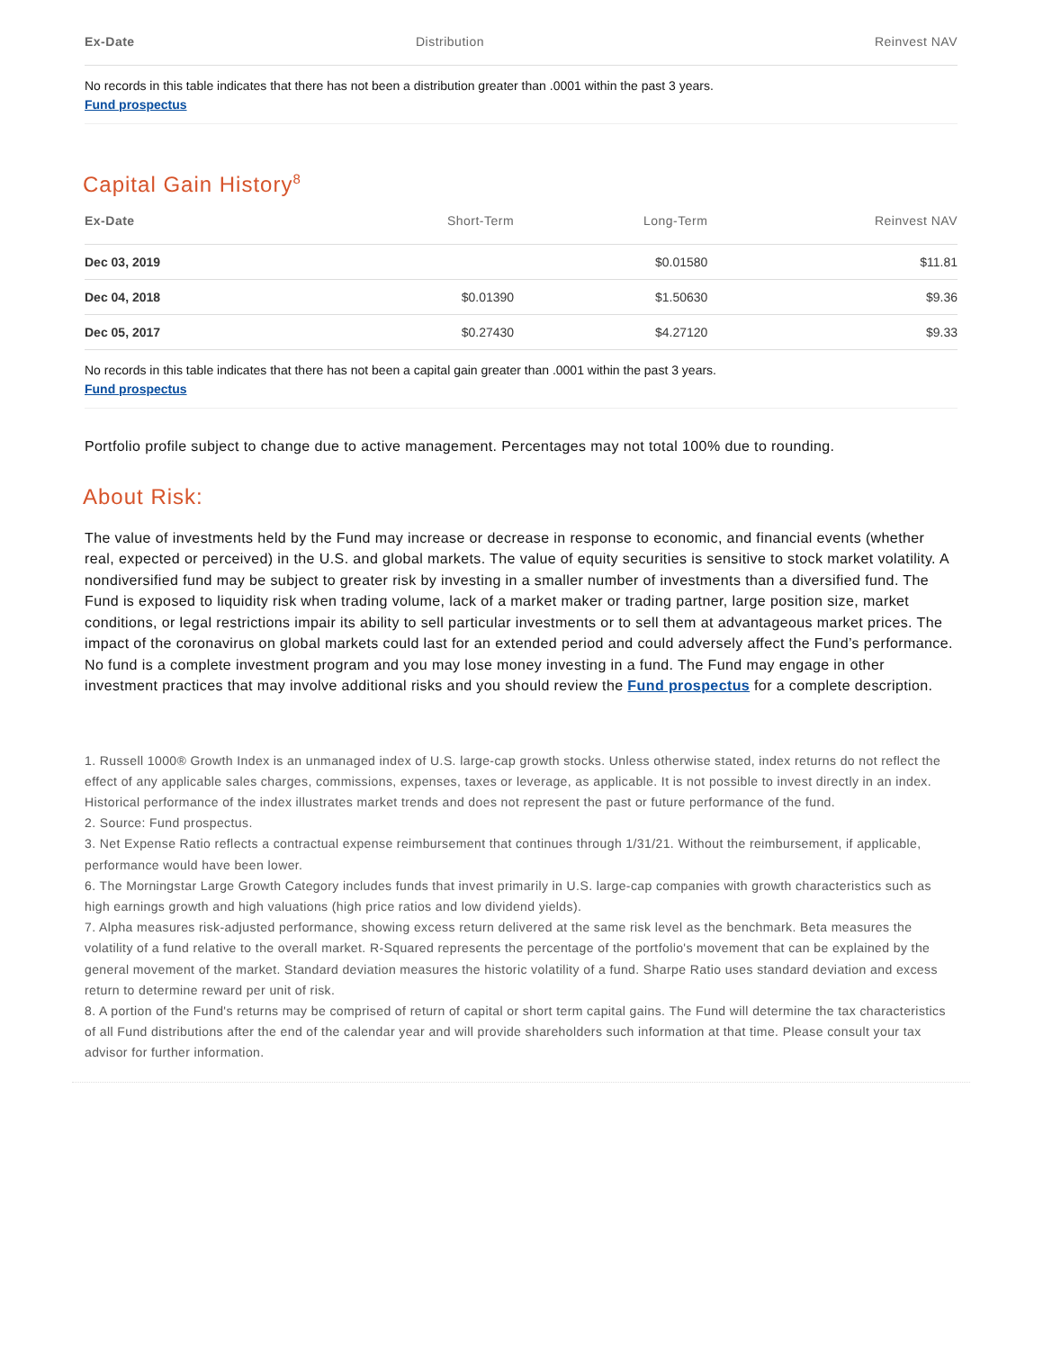| Ex-Date | Distribution | Reinvest NAV |
| --- | --- | --- |
No records in this table indicates that there has not been a distribution greater than .0001 within the past 3 years.
Fund prospectus
Capital Gain History<sup>8</sup>
| Ex-Date | Short-Term | Long-Term | Reinvest NAV |
| --- | --- | --- | --- |
| Dec 03, 2019 | | $0.01580 | $11.81 |
| Dec 04, 2018 | $0.01390 | $1.50630 | $9.36 |
| Dec 05, 2017 | $0.27430 | $4.27120 | $9.33 |
No records in this table indicates that there has not been a capital gain greater than .0001 within the past 3 years.
Fund prospectus
Portfolio profile subject to change due to active management. Percentages may not total 100% due to rounding.
About Risk:
The value of investments held by the Fund may increase or decrease in response to economic, and financial events (whether real, expected or perceived) in the U.S. and global markets. The value of equity securities is sensitive to stock market volatility. A nondiversified fund may be subject to greater risk by investing in a smaller number of investments than a diversified fund. The Fund is exposed to liquidity risk when trading volume, lack of a market maker or trading partner, large position size, market conditions, or legal restrictions impair its ability to sell particular investments or to sell them at advantageous market prices. The impact of the coronavirus on global markets could last for an extended period and could adversely affect the Fund’s performance. No fund is a complete investment program and you may lose money investing in a fund. The Fund may engage in other investment practices that may involve additional risks and you should review the Fund prospectus for a complete description.
1. Russell 1000® Growth Index is an unmanaged index of U.S. large-cap growth stocks. Unless otherwise stated, index returns do not reflect the effect of any applicable sales charges, commissions, expenses, taxes or leverage, as applicable. It is not possible to invest directly in an index. Historical performance of the index illustrates market trends and does not represent the past or future performance of the fund.
2. Source: Fund prospectus.
3. Net Expense Ratio reflects a contractual expense reimbursement that continues through 1/31/21. Without the reimbursement, if applicable, performance would have been lower.
6. The Morningstar Large Growth Category includes funds that invest primarily in U.S. large-cap companies with growth characteristics such as high earnings growth and high valuations (high price ratios and low dividend yields).
7. Alpha measures risk-adjusted performance, showing excess return delivered at the same risk level as the benchmark. Beta measures the volatility of a fund relative to the overall market. R-Squared represents the percentage of the portfolio's movement that can be explained by the general movement of the market. Standard deviation measures the historic volatility of a fund. Sharpe Ratio uses standard deviation and excess return to determine reward per unit of risk.
8. A portion of the Fund's returns may be comprised of return of capital or short term capital gains. The Fund will determine the tax characteristics of all Fund distributions after the end of the calendar year and will provide shareholders such information at that time. Please consult your tax advisor for further information.